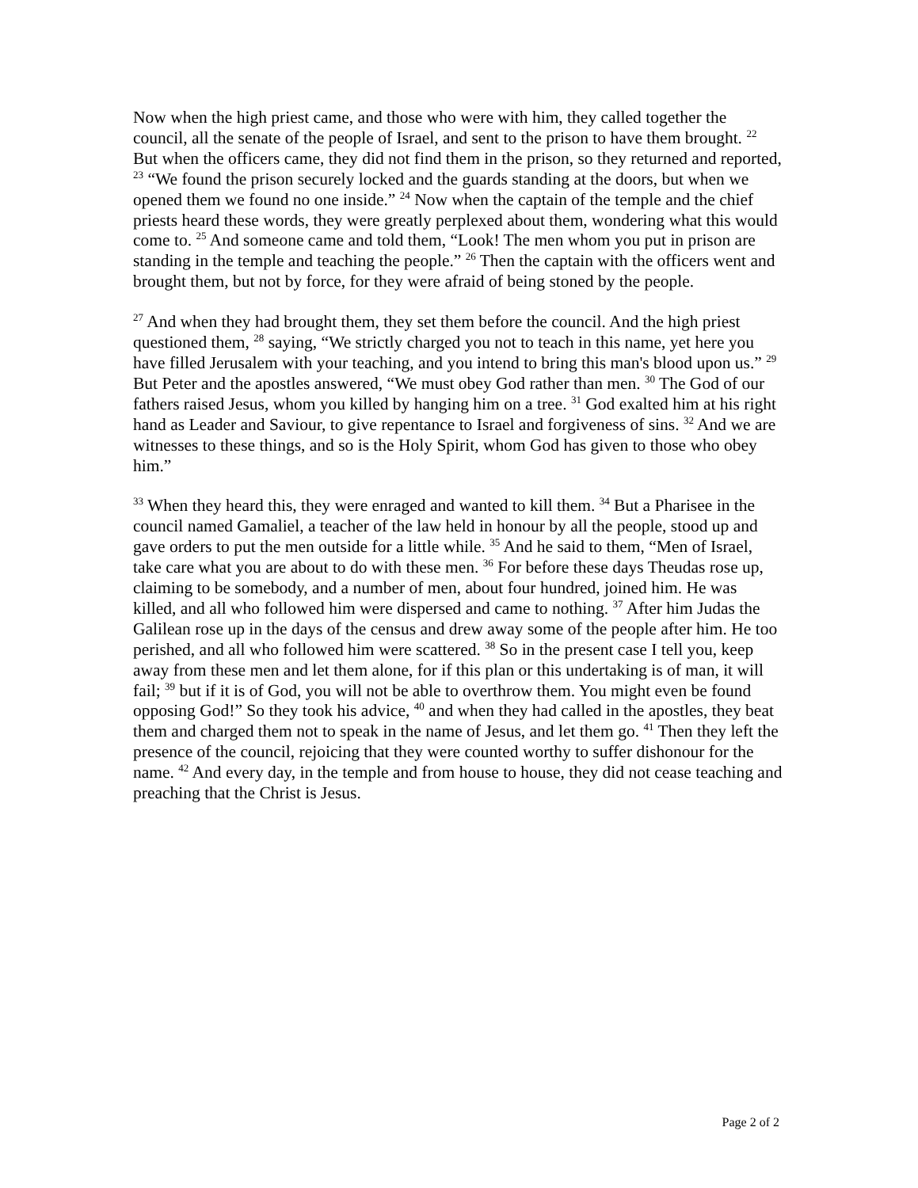Now when the high priest came, and those who were with him, they called together the council, all the senate of the people of Israel, and sent to the prison to have them brought. <sup>22</sup> But when the officers came, they did not find them in the prison, so they returned and reported, <sup>23</sup> “We found the prison securely locked and the guards standing at the doors, but when we opened them we found no one inside.” <sup>24</sup> Now when the captain of the temple and the chief priests heard these words, they were greatly perplexed about them, wondering what this would come to. <sup>25</sup> And someone came and told them, “Look! The men whom you put in prison are standing in the temple and teaching the people.” <sup>26</sup> Then the captain with the officers went and brought them, but not by force, for they were afraid of being stoned by the people.
<sup>27</sup> And when they had brought them, they set them before the council. And the high priest questioned them, <sup>28</sup> saying, “We strictly charged you not to teach in this name, yet here you have filled Jerusalem with your teaching, and you intend to bring this man's blood upon us.” <sup>29</sup> But Peter and the apostles answered, “We must obey God rather than men. <sup>30</sup> The God of our fathers raised Jesus, whom you killed by hanging him on a tree. <sup>31</sup> God exalted him at his right hand as Leader and Saviour, to give repentance to Israel and forgiveness of sins. <sup>32</sup> And we are witnesses to these things, and so is the Holy Spirit, whom God has given to those who obey him.”
<sup>33</sup> When they heard this, they were enraged and wanted to kill them. <sup>34</sup> But a Pharisee in the council named Gamaliel, a teacher of the law held in honour by all the people, stood up and gave orders to put the men outside for a little while. <sup>35</sup> And he said to them, “Men of Israel, take care what you are about to do with these men. <sup>36</sup> For before these days Theudas rose up, claiming to be somebody, and a number of men, about four hundred, joined him. He was killed, and all who followed him were dispersed and came to nothing. <sup>37</sup> After him Judas the Galilean rose up in the days of the census and drew away some of the people after him. He too perished, and all who followed him were scattered. <sup>38</sup> So in the present case I tell you, keep away from these men and let them alone, for if this plan or this undertaking is of man, it will fail; <sup>39</sup> but if it is of God, you will not be able to overthrow them. You might even be found opposing God!” So they took his advice, <sup>40</sup> and when they had called in the apostles, they beat them and charged them not to speak in the name of Jesus, and let them go. <sup>41</sup> Then they left the presence of the council, rejoicing that they were counted worthy to suffer dishonour for the name. <sup>42</sup> And every day, in the temple and from house to house, they did not cease teaching and preaching that the Christ is Jesus.
Page 2 of 2